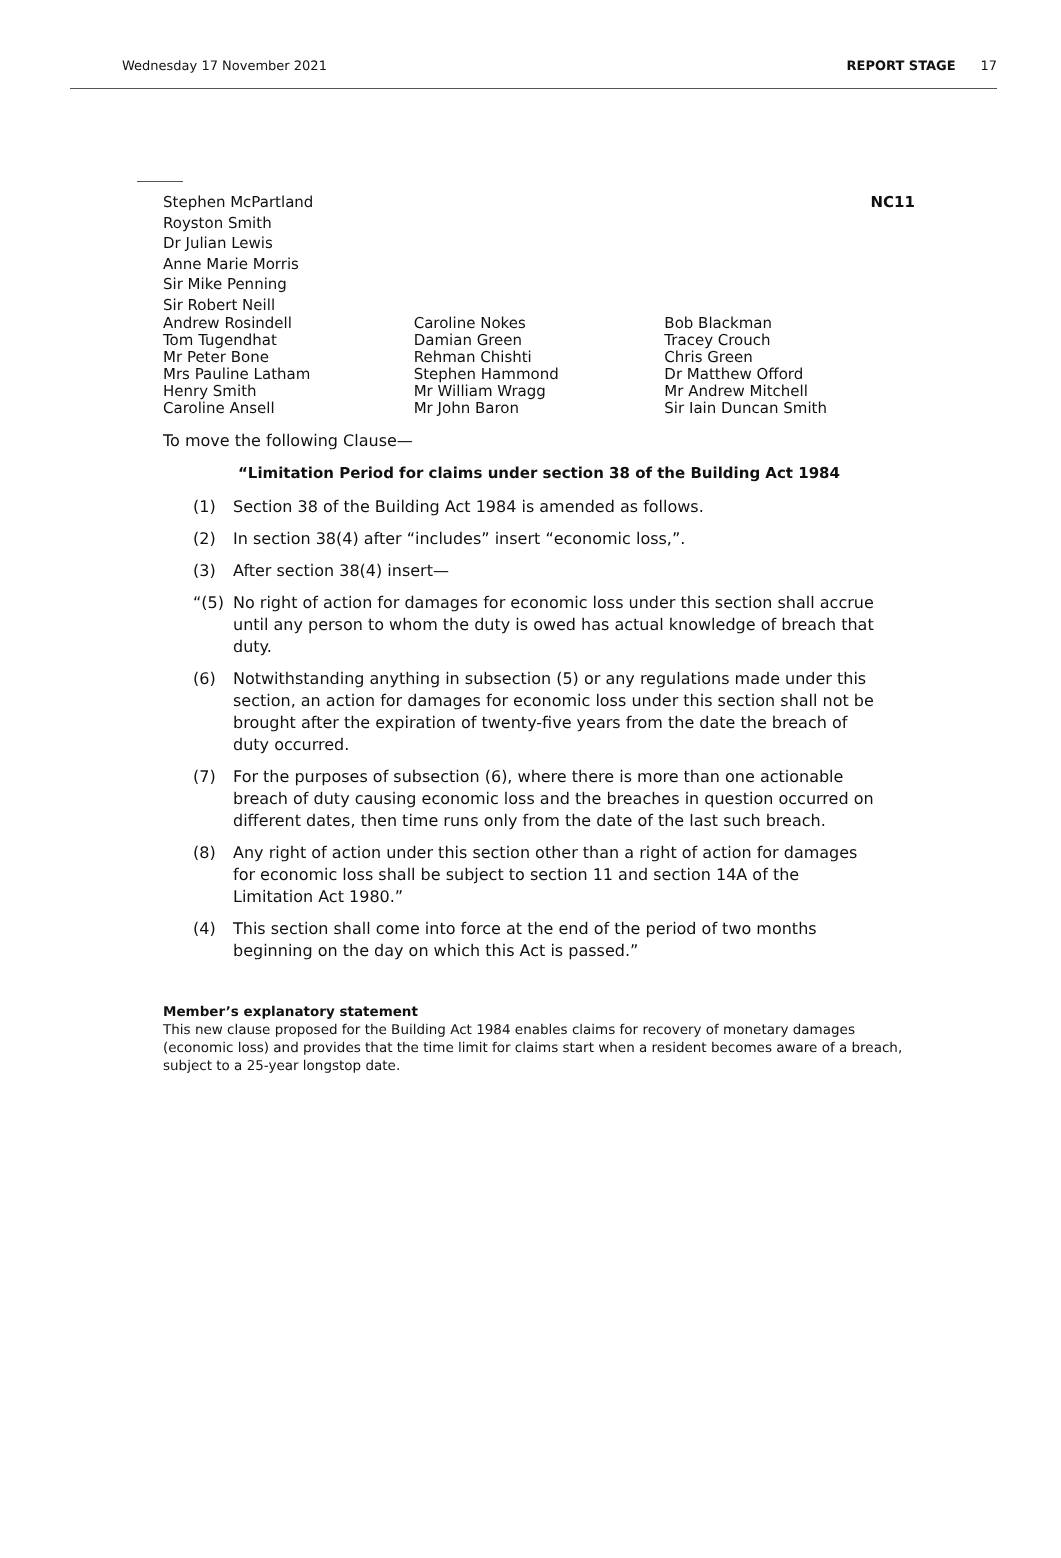Wednesday 17 November 2021 REPORT STAGE 17
Stephen McPartland
Royston Smith
Dr Julian Lewis
Anne Marie Morris
Sir Mike Penning
Sir Robert Neill
NC11
Andrew Rosindell
Tom Tugendhat
Mr Peter Bone
Mrs Pauline Latham
Henry Smith
Caroline Ansell
Caroline Nokes
Damian Green
Rehman Chishti
Stephen Hammond
Mr William Wragg
Mr John Baron
Bob Blackman
Tracey Crouch
Chris Green
Dr Matthew Offord
Mr Andrew Mitchell
Sir Iain Duncan Smith
To move the following Clause—
“Limitation Period for claims under section 38 of the Building Act 1984
(1) Section 38 of the Building Act 1984 is amended as follows.
(2) In section 38(4) after “includes” insert “economic loss,”.
(3) After section 38(4) insert—
“(5) No right of action for damages for economic loss under this section shall accrue until any person to whom the duty is owed has actual knowledge of breach that duty.
(6) Notwithstanding anything in subsection (5) or any regulations made under this section, an action for damages for economic loss under this section shall not be brought after the expiration of twenty-five years from the date the breach of duty occurred.
(7) For the purposes of subsection (6), where there is more than one actionable breach of duty causing economic loss and the breaches in question occurred on different dates, then time runs only from the date of the last such breach.
(8) Any right of action under this section other than a right of action for damages for economic loss shall be subject to section 11 and section 14A of the Limitation Act 1980.”
(4) This section shall come into force at the end of the period of two months beginning on the day on which this Act is passed.”
Member’s explanatory statement
This new clause proposed for the Building Act 1984 enables claims for recovery of monetary damages (economic loss) and provides that the time limit for claims start when a resident becomes aware of a breach, subject to a 25-year longstop date.